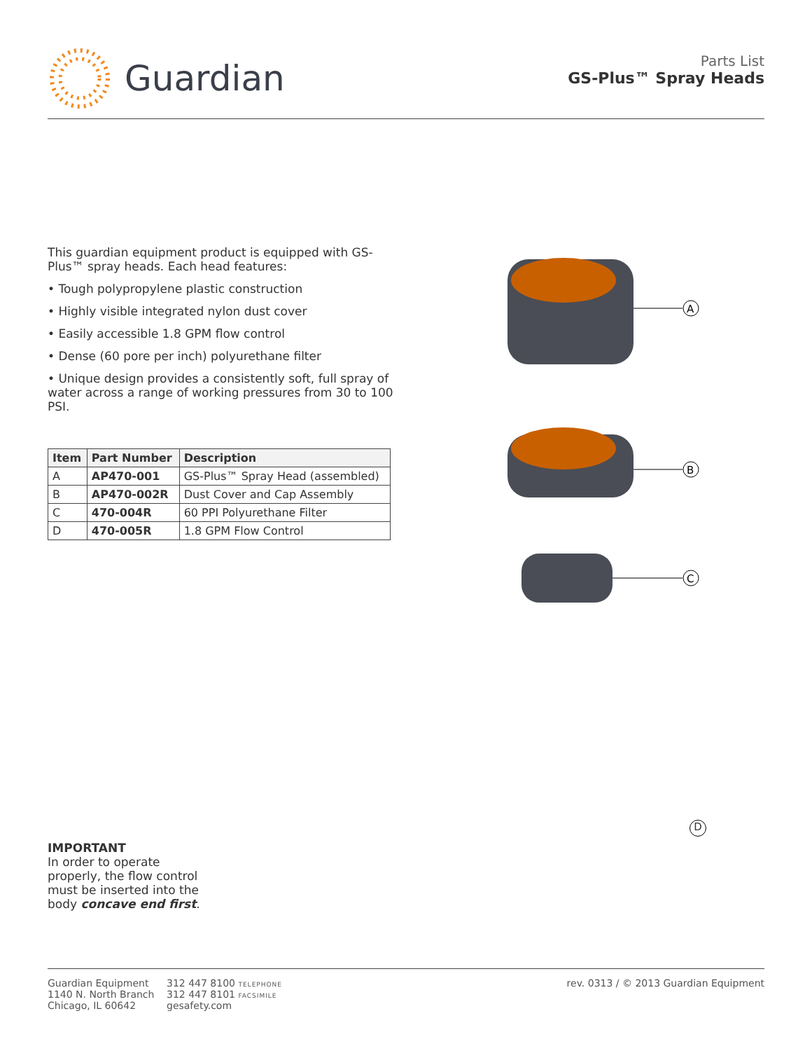Guardian
Parts List
GS-Plus™ Spray Heads
This guardian equipment product is equipped with GS-Plus™ spray heads. Each head features:
• Tough polypropylene plastic construction
• Highly visible integrated nylon dust cover
• Easily accessible 1.8 GPM flow control
• Dense (60 pore per inch) polyurethane filter
• Unique design provides a consistently soft, full spray of water across a range of working pressures from 30 to 100 PSI.
| Item | Part Number | Description |
| --- | --- | --- |
| A | AP470-001 | GS-Plus™ Spray Head (assembled) |
| B | AP470-002R | Dust Cover and Cap Assembly |
| C | 470-004R | 60 PPI Polyurethane Filter |
| D | 470-005R | 1.8 GPM Flow Control |
A
B
C
IMPORTANT
In order to operate properly, the flow control must be inserted into the body concave end first.
Guardian Equipment
1140 N. North Branch
Chicago, IL 60642
312 447 8100 TELEPHONE
312 447 8101 FACSIMILE
gesafety.com
rev. 0313 / © 2013 Guardian Equipment
D